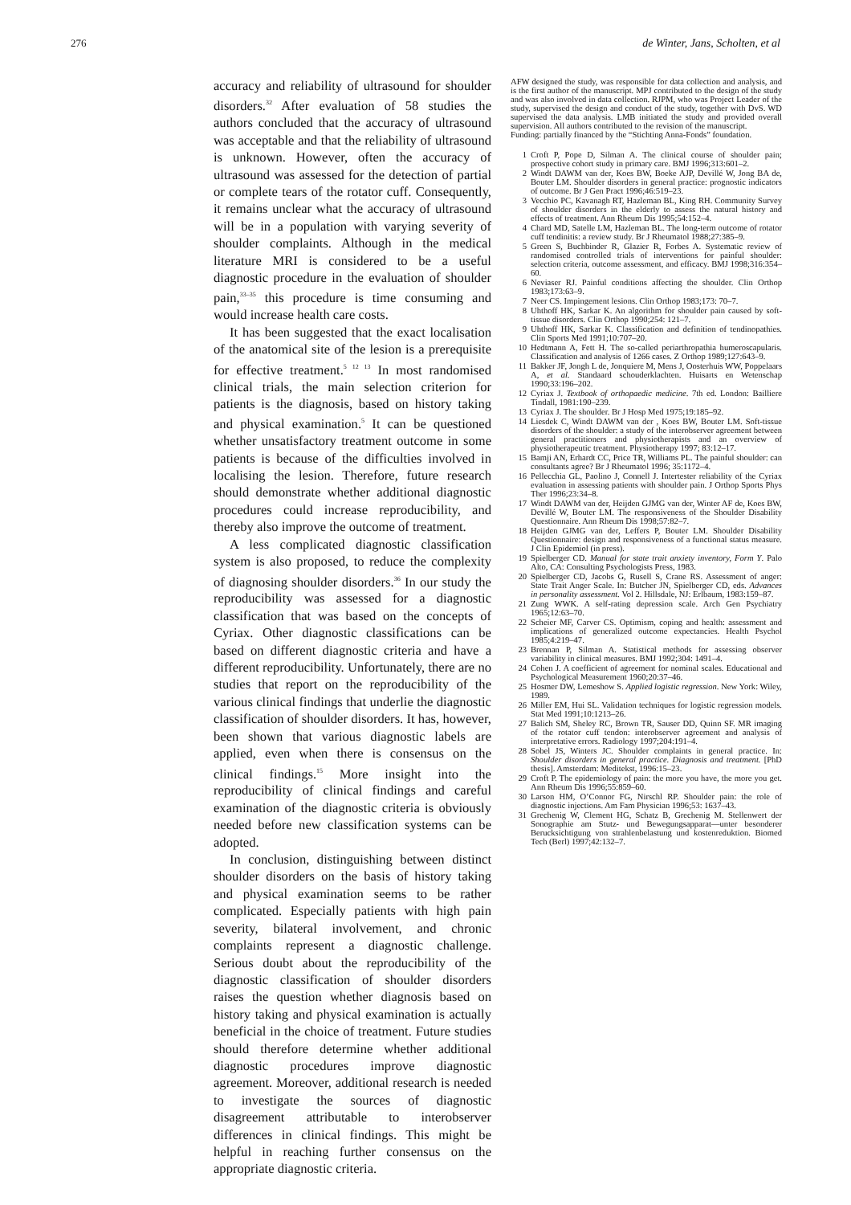276 de Winter, Jans, Scholten, et al
accuracy and reliability of ultrasound for shoulder disorders.<sup>32</sup> After evaluation of 58 studies the authors concluded that the accuracy of ultrasound was acceptable and that the reliability of ultrasound is unknown. However, often the accuracy of ultrasound was assessed for the detection of partial or complete tears of the rotator cuff. Consequently, it remains unclear what the accuracy of ultrasound will be in a population with varying severity of shoulder complaints. Although in the medical literature MRI is considered to be a useful diagnostic procedure in the evaluation of shoulder pain,<sup>33–35</sup> this procedure is time consuming and would increase health care costs.
It has been suggested that the exact localisation of the anatomical site of the lesion is a prerequisite for effective treatment.<sup>5 12 13</sup> In most randomised clinical trials, the main selection criterion for patients is the diagnosis, based on history taking and physical examination.<sup>5</sup> It can be questioned whether unsatisfactory treatment outcome in some patients is because of the difficulties involved in localising the lesion. Therefore, future research should demonstrate whether additional diagnostic procedures could increase reproducibility, and thereby also improve the outcome of treatment.
A less complicated diagnostic classification system is also proposed, to reduce the complexity of diagnosing shoulder disorders.<sup>36</sup> In our study the reproducibility was assessed for a diagnostic classification that was based on the concepts of Cyriax. Other diagnostic classifications can be based on different diagnostic criteria and have a different reproducibility. Unfortunately, there are no studies that report on the reproducibility of the various clinical findings that underlie the diagnostic classification of shoulder disorders. It has, however, been shown that various diagnostic labels are applied, even when there is consensus on the clinical findings.<sup>15</sup> More insight into the reproducibility of clinical findings and careful examination of the diagnostic criteria is obviously needed before new classification systems can be adopted.
In conclusion, distinguishing between distinct shoulder disorders on the basis of history taking and physical examination seems to be rather complicated. Especially patients with high pain severity, bilateral involvement, and chronic complaints represent a diagnostic challenge. Serious doubt about the reproducibility of the diagnostic classification of shoulder disorders raises the question whether diagnosis based on history taking and physical examination is actually beneficial in the choice of treatment. Future studies should therefore determine whether additional diagnostic procedures improve diagnostic agreement. Moreover, additional research is needed to investigate the sources of diagnostic disagreement attributable to interobserver differences in clinical findings. This might be helpful in reaching further consensus on the appropriate diagnostic criteria.
AFW designed the study, was responsible for data collection and analysis, and is the first author of the manuscript. MPJ contributed to the design of the study and was also involved in data collection. RJPM, who was Project Leader of the study, supervised the design and conduct of the study, together with DvS. WD supervised the data analysis. LMB initiated the study and provided overall supervision. All authors contributed to the revision of the manuscript.
Funding: partially financed by the “Stichting Anna-Fonds” foundation.
1 Croft P, Pope D, Silman A. The clinical course of shoulder pain; prospective cohort study in primary care. BMJ 1996;313:601–2.
2 Windt DAWM van der, Koes BW, Boeke AJP, Devillé W, Jong BA de, Bouter LM. Shoulder disorders in general practice: prognostic indicators of outcome. Br J Gen Pract 1996;46:519–23.
3 Vecchio PC, Kavanagh RT, Hazleman BL, King RH. Community Survey of shoulder disorders in the elderly to assess the natural history and effects of treatment. Ann Rheum Dis 1995;54:152–4.
4 Chard MD, Satelle LM, Hazleman BL. The long-term outcome of rotator cuff tendinitis: a review study. Br J Rheumatol 1988;27:385–9.
5 Green S, Buchbinder R, Glazier R, Forbes A. Systematic review of randomised controlled trials of interventions for painful shoulder: selection criteria, outcome assessment, and efficacy. BMJ 1998;316:354–60.
6 Neviaser RJ. Painful conditions affecting the shoulder. Clin Orthop 1983;173:63–9.
7 Neer CS. Impingement lesions. Clin Orthop 1983;173: 70–7.
8 Uhthoff HK, Sarkar K. An algorithm for shoulder pain caused by soft-tissue disorders. Clin Orthop 1990;254: 121–7.
9 Uhthoff HK, Sarkar K. Classification and definition of tendinopathies. Clin Sports Med 1991;10:707–20.
10 Hedtmann A, Fett H. The so-called periarthropathia humeroscapularis. Classification and analysis of 1266 cases. Z Orthop 1989;127:643–9.
11 Bakker JF, Jongh L de, Jonquiere M, Mens J, Oosterhuis WW, Poppelaars A, et al. Standaard schouderklachten. Huisarts en Wetenschap 1990;33:196–202.
12 Cyriax J. Textbook of orthopaedic medicine. 7th ed. London: Bailliere Tindall, 1981:190–239.
13 Cyriax J. The shoulder. Br J Hosp Med 1975;19:185–92.
14 Liesdek C, Windt DAWM van der , Koes BW, Bouter LM. Soft-tissue disorders of the shoulder: a study of the interobserver agreement between general practitioners and physiotherapists and an overview of physiotherapeutic treatment. Physiotherapy 1997; 83:12–17.
15 Bamji AN, Erhardt CC, Price TR, Williams PL. The painful shoulder: can consultants agree? Br J Rheumatol 1996; 35:1172–4.
16 Pellecchia GL, Paolino J, Connell J. Intertester reliability of the Cyriax evaluation in assessing patients with shoulder pain. J Orthop Sports Phys Ther 1996;23:34–8.
17 Windt DAWM van der, Heijden GJMG van der, Winter AF de, Koes BW, Devillé W, Bouter LM. The responsiveness of the Shoulder Disability Questionnaire. Ann Rheum Dis 1998;57:82–7.
18 Heijden GJMG van der, Leffers P, Bouter LM. Shoulder Disability Questionnaire: design and responsiveness of a functional status measure. J Clin Epidemiol (in press).
19 Spielberger CD. Manual for state trait anxiety inventory, Form Y. Palo Alto, CA: Consulting Psychologists Press, 1983.
20 Spielberger CD, Jacobs G, Rusell S, Crane RS. Assessment of anger: State Trait Anger Scale. In: Butcher JN, Spielberger CD, eds. Advances in personality assessment. Vol 2. Hillsdale, NJ: Erlbaum, 1983:159–87.
21 Zung WWK. A self-rating depression scale. Arch Gen Psychiatry 1965;12:63–70.
22 Scheier MF, Carver CS. Optimism, coping and health: assessment and implications of generalized outcome expectancies. Health Psychol 1985;4:219–47.
23 Brennan P, Silman A. Statistical methods for assessing observer variability in clinical measures. BMJ 1992;304: 1491–4.
24 Cohen J. A coefficient of agreement for nominal scales. Educational and Psychological Measurement 1960;20:37–46.
25 Hosmer DW, Lemeshow S. Applied logistic regression. New York: Wiley, 1989.
26 Miller EM, Hui SL. Validation techniques for logistic regression models. Stat Med 1991;10:1213–26.
27 Balich SM, Sheley RC, Brown TR, Sauser DD, Quinn SF. MR imaging of the rotator cuff tendon: interobserver agreement and analysis of interpretative errors. Radiology 1997;204:191–4.
28 Sobel JS, Winters JC. Shoulder complaints in general practice. In: Shoulder disorders in general practice. Diagnosis and treatment. [PhD thesis]. Amsterdam: Meditekst, 1996:15–23.
29 Croft P. The epidemiology of pain: the more you have, the more you get. Ann Rheum Dis 1996;55:859–60.
30 Larson HM, O’Connor FG, Nirschl RP. Shoulder pain: the role of diagnostic injections. Am Fam Physician 1996;53: 1637–43.
31 Grechenig W, Clement HG, Schatz B, Grechenig M. Stellenwert der Sonographie am Stutz- und Bewegungsapparat—unter besonderer Berucksichtigung von strahlenbelastung und kostenreduktion. Biomed Tech (Berl) 1997;42:132–7.